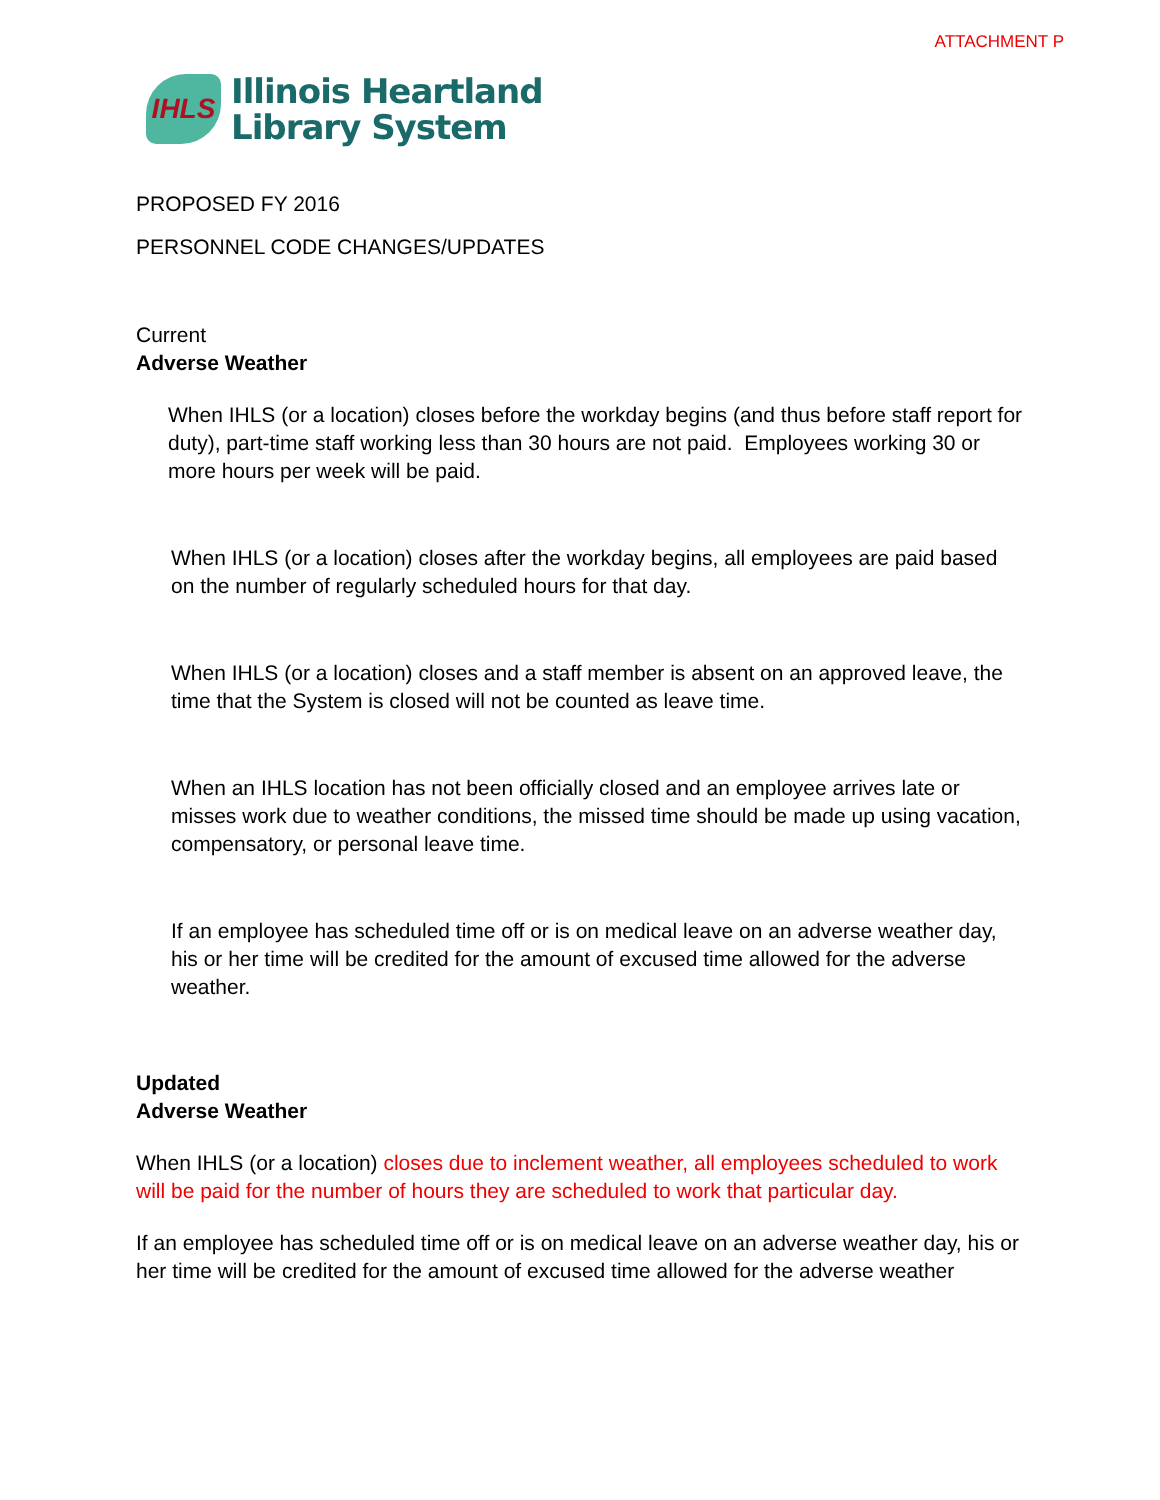ATTACHMENT P
IHLS
Illinois Heartland
Library System
PROPOSED FY 2016
PERSONNEL CODE CHANGES/UPDATES
Current
Adverse Weather
When IHLS (or a location) closes before the workday begins (and thus before staff report for duty), part-time staff working less than 30 hours are not paid. Employees working 30 or more hours per week will be paid.
When IHLS (or a location) closes after the workday begins, all employees are paid based on the number of regularly scheduled hours for that day.
When IHLS (or a location) closes and a staff member is absent on an approved leave, the time that the System is closed will not be counted as leave time.
When an IHLS location has not been officially closed and an employee arrives late or misses work due to weather conditions, the missed time should be made up using vacation, compensatory, or personal leave time.
If an employee has scheduled time off or is on medical leave on an adverse weather day, his or her time will be credited for the amount of excused time allowed for the adverse weather.
Updated
Adverse Weather
When IHLS (or a location) closes due to inclement weather, all employees scheduled to work will be paid for the number of hours they are scheduled to work that particular day.
If an employee has scheduled time off or is on medical leave on an adverse weather day, his or her time will be credited for the amount of excused time allowed for the adverse weather